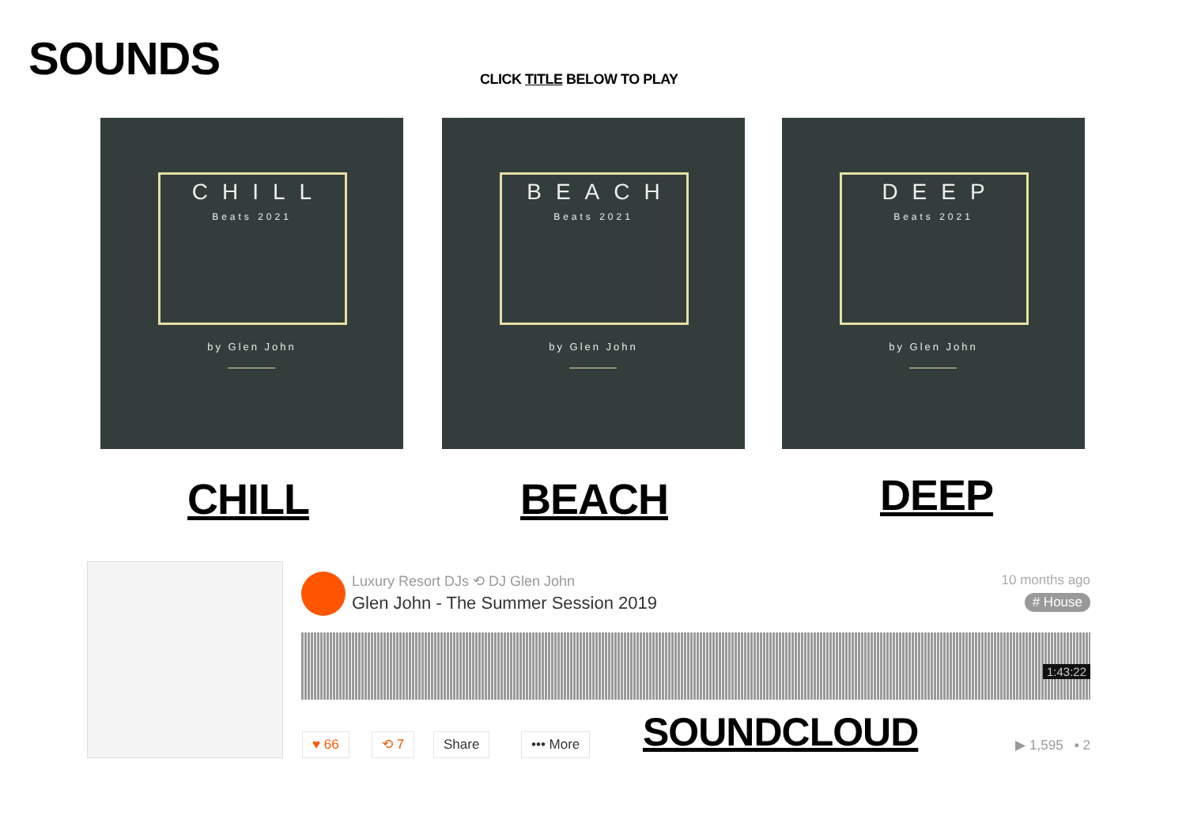SOUNDS CLICK TITLE BELOW TO PLAY
CHILL
Beats 2021
by Glen John
BEACH
Beats 2021
by Glen John
DEEP
Beats 2021
by Glen John
CHILL BEACH DEEP
Luxury Resort DJs ⟲ DJ Glen John
Glen John - The Summer Session 2019
10 months ago
# House
1:43:22
♥ 66 ⟲ 7 Share ••• More SOUNDCLOUD ▶ 1,595 ▪ 2